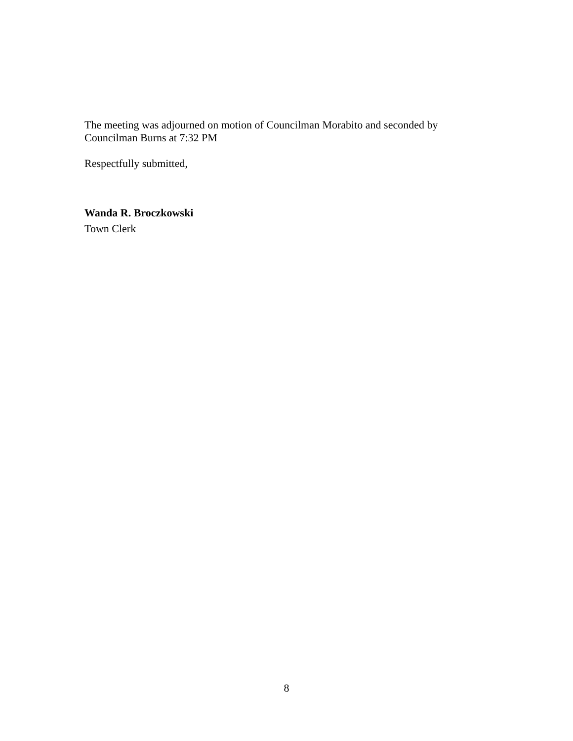The meeting was adjourned on motion of Councilman Morabito and seconded by
Councilman Burns at 7:32 PM
Respectfully submitted,
Wanda R. Broczkowski
Town Clerk
8